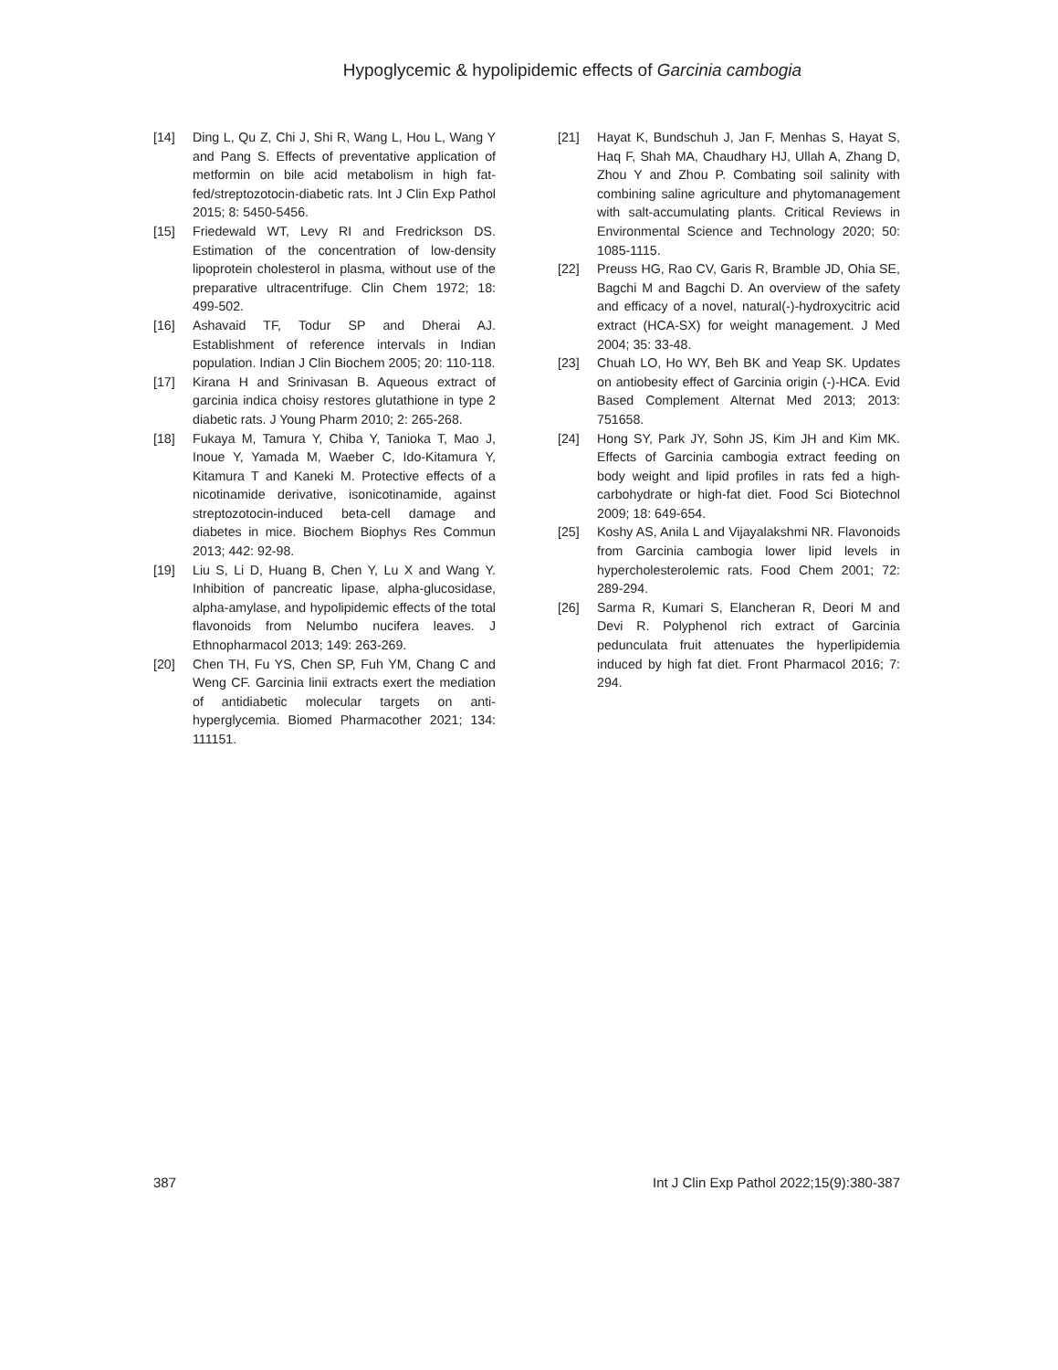Hypoglycemic & hypolipidemic effects of Garcinia cambogia
[14] Ding L, Qu Z, Chi J, Shi R, Wang L, Hou L, Wang Y and Pang S. Effects of preventative application of metformin on bile acid metabolism in high fat-fed/streptozotocin-diabetic rats. Int J Clin Exp Pathol 2015; 8: 5450-5456.
[15] Friedewald WT, Levy RI and Fredrickson DS. Estimation of the concentration of low-density lipoprotein cholesterol in plasma, without use of the preparative ultracentrifuge. Clin Chem 1972; 18: 499-502.
[16] Ashavaid TF, Todur SP and Dherai AJ. Establishment of reference intervals in Indian population. Indian J Clin Biochem 2005; 20: 110-118.
[17] Kirana H and Srinivasan B. Aqueous extract of garcinia indica choisy restores glutathione in type 2 diabetic rats. J Young Pharm 2010; 2: 265-268.
[18] Fukaya M, Tamura Y, Chiba Y, Tanioka T, Mao J, Inoue Y, Yamada M, Waeber C, Ido-Kitamura Y, Kitamura T and Kaneki M. Protective effects of a nicotinamide derivative, isonicotinamide, against streptozotocin-induced beta-cell damage and diabetes in mice. Biochem Biophys Res Commun 2013; 442: 92-98.
[19] Liu S, Li D, Huang B, Chen Y, Lu X and Wang Y. Inhibition of pancreatic lipase, alpha-glucosidase, alpha-amylase, and hypolipidemic effects of the total flavonoids from Nelumbo nucifera leaves. J Ethnopharmacol 2013; 149: 263-269.
[20] Chen TH, Fu YS, Chen SP, Fuh YM, Chang C and Weng CF. Garcinia linii extracts exert the mediation of antidiabetic molecular targets on anti-hyperglycemia. Biomed Pharmacother 2021; 134: 111151.
[21] Hayat K, Bundschuh J, Jan F, Menhas S, Hayat S, Haq F, Shah MA, Chaudhary HJ, Ullah A, Zhang D, Zhou Y and Zhou P. Combating soil salinity with combining saline agriculture and phytomanagement with salt-accumulating plants. Critical Reviews in Environmental Science and Technology 2020; 50: 1085-1115.
[22] Preuss HG, Rao CV, Garis R, Bramble JD, Ohia SE, Bagchi M and Bagchi D. An overview of the safety and efficacy of a novel, natural(-)-hydroxycitric acid extract (HCA-SX) for weight management. J Med 2004; 35: 33-48.
[23] Chuah LO, Ho WY, Beh BK and Yeap SK. Updates on antiobesity effect of Garcinia origin (-)-HCA. Evid Based Complement Alternat Med 2013; 2013: 751658.
[24] Hong SY, Park JY, Sohn JS, Kim JH and Kim MK. Effects of Garcinia cambogia extract feeding on body weight and lipid profiles in rats fed a high-carbohydrate or high-fat diet. Food Sci Biotechnol 2009; 18: 649-654.
[25] Koshy AS, Anila L and Vijayalakshmi NR. Flavonoids from Garcinia cambogia lower lipid levels in hypercholesterolemic rats. Food Chem 2001; 72: 289-294.
[26] Sarma R, Kumari S, Elancheran R, Deori M and Devi R. Polyphenol rich extract of Garcinia pedunculata fruit attenuates the hyperlipidemia induced by high fat diet. Front Pharmacol 2016; 7: 294.
387 Int J Clin Exp Pathol 2022;15(9):380-387